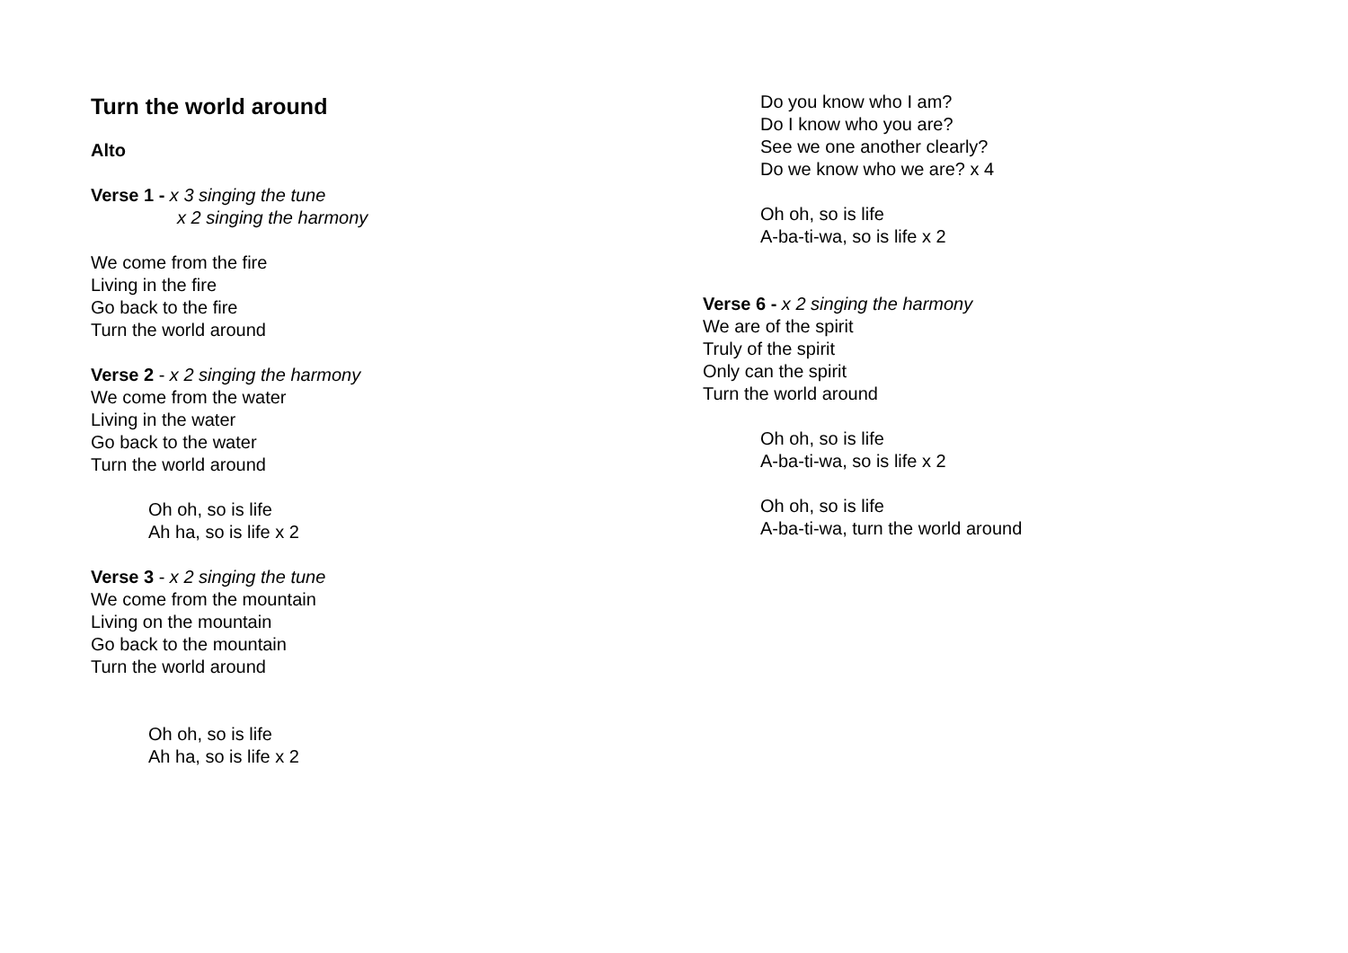Turn the world around
Alto
Verse 1 - x 3 singing the tune
x 2 singing the harmony
We come from the fire
Living in the fire
Go back to the fire
Turn the world around
Verse 2 - x 2 singing the harmony
We come from the water
Living in the water
Go back to the water
Turn the world around
Oh oh, so is life
Ah ha, so is life x 2
Verse 3 - x 2 singing the tune
We come from the mountain
Living on the mountain
Go back to the mountain
Turn the world around
Oh oh, so is life
Ah ha, so is life x 2
Do you know who I am?
Do I know who you are?
See we one another clearly?
Do we know who we are? x 4
Oh oh, so is life
A-ba-ti-wa, so is life x 2
Verse 6 - x 2 singing the harmony
We are of the spirit
Truly of the spirit
Only can the spirit
Turn the world around
Oh oh, so is life
A-ba-ti-wa, so is life x 2
Oh oh, so is life
A-ba-ti-wa, turn the world around